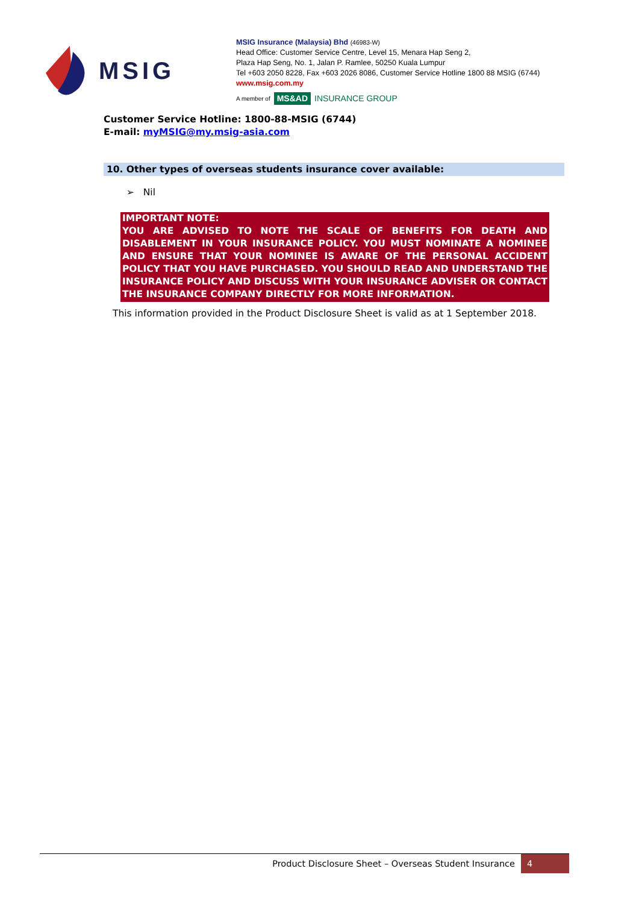MSIG
MSIG Insurance (Malaysia) Bhd (46983-W)
Head Office: Customer Service Centre, Level 15, Menara Hap Seng 2,
Plaza Hap Seng, No. 1, Jalan P. Ramlee, 50250 Kuala Lumpur
Tel +603 2050 8228, Fax +603 2026 8086, Customer Service Hotline 1800 88 MSIG (6744)
www.msig.com.my
A member of MS&AD INSURANCE GROUP
Customer Service Hotline: 1800-88-MSIG (6744)
E-mail: myMSIG@my.msig-asia.com
10. Other types of overseas students insurance cover available:
➢ Nil
IMPORTANT NOTE:
YOU ARE ADVISED TO NOTE THE SCALE OF BENEFITS FOR DEATH AND DISABLEMENT IN YOUR INSURANCE POLICY. YOU MUST NOMINATE A NOMINEE AND ENSURE THAT YOUR NOMINEE IS AWARE OF THE PERSONAL ACCIDENT POLICY THAT YOU HAVE PURCHASED. YOU SHOULD READ AND UNDERSTAND THE INSURANCE POLICY AND DISCUSS WITH YOUR INSURANCE ADVISER OR CONTACT THE INSURANCE COMPANY DIRECTLY FOR MORE INFORMATION.
This information provided in the Product Disclosure Sheet is valid as at 1 September 2018.
Product Disclosure Sheet – Overseas Student Insurance 4